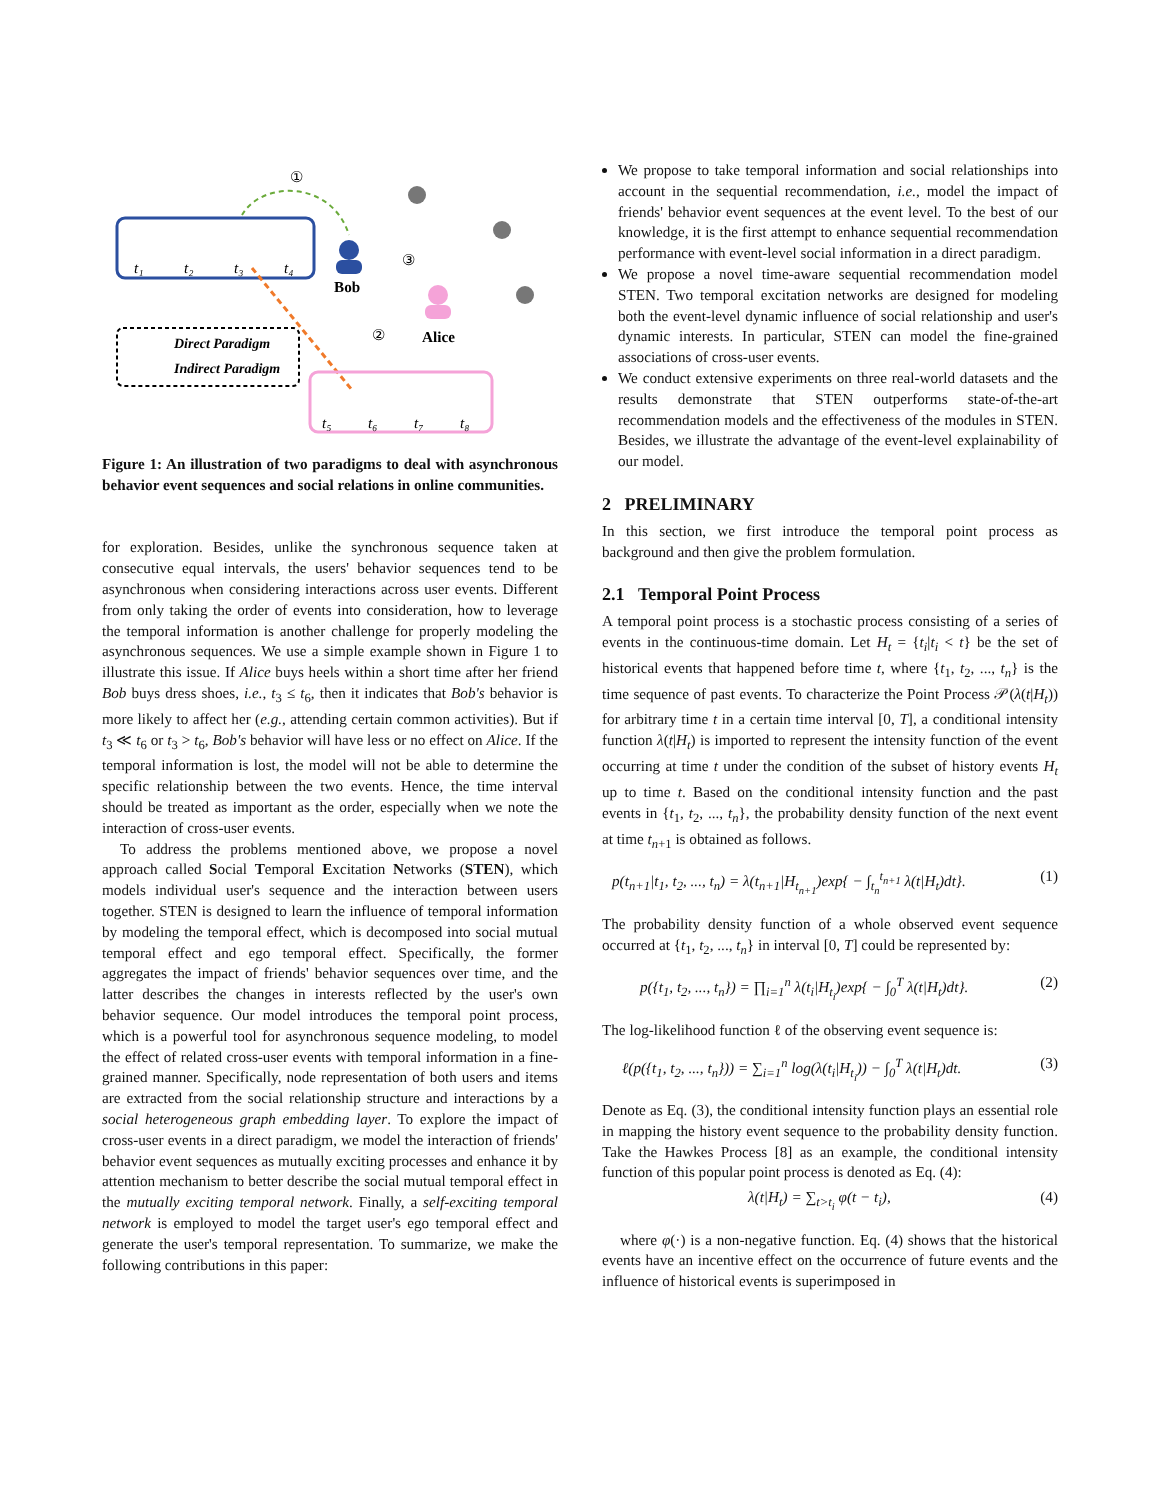t₁
t₂
t₃
t₄
Bob
①
③
②
Alice
Direct Paradigm
Indirect Paradigm
t₅
t₆
t₇
t₈
Figure 1: An illustration of two paradigms to deal with asynchronous behavior event sequences and social relations in online communities.
for exploration. Besides, unlike the synchronous sequence taken at consecutive equal intervals, the users' behavior sequences tend to be asynchronous when considering interactions across user events. Different from only taking the order of events into consideration, how to leverage the temporal information is another challenge for properly modeling the asynchronous sequences. We use a simple example shown in Figure 1 to illustrate this issue. If Alice buys heels within a short time after her friend Bob buys dress shoes, i.e., t<sub>3</sub> ≤ t<sub>6</sub>, then it indicates that Bob's behavior is more likely to affect her (e.g., attending certain common activities). But if t<sub>3</sub> ≪ t<sub>6</sub> or t<sub>3</sub> > t<sub>6</sub>, Bob's behavior will have less or no effect on Alice. If the temporal information is lost, the model will not be able to determine the specific relationship between the two events. Hence, the time interval should be treated as important as the order, especially when we note the interaction of cross-user events.
To address the problems mentioned above, we propose a novel approach called Social Temporal Excitation Networks (STEN), which models individual user's sequence and the interaction between users together. STEN is designed to learn the influence of temporal information by modeling the temporal effect, which is decomposed into social mutual temporal effect and ego temporal effect. Specifically, the former aggregates the impact of friends' behavior sequences over time, and the latter describes the changes in interests reflected by the user's own behavior sequence. Our model introduces the temporal point process, which is a powerful tool for asynchronous sequence modeling, to model the effect of related cross-user events with temporal information in a fine-grained manner. Specifically, node representation of both users and items are extracted from the social relationship structure and interactions by a social heterogeneous graph embedding layer. To explore the impact of cross-user events in a direct paradigm, we model the interaction of friends' behavior event sequences as mutually exciting processes and enhance it by attention mechanism to better describe the social mutual temporal effect in the mutually exciting temporal network. Finally, a self-exciting temporal network is employed to model the target user's ego temporal effect and generate the user's temporal representation. To summarize, we make the following contributions in this paper:
We propose to take temporal information and social relationships into account in the sequential recommendation, i.e., model the impact of friends' behavior event sequences at the event level. To the best of our knowledge, it is the first attempt to enhance sequential recommendation performance with event-level social information in a direct paradigm.
We propose a novel time-aware sequential recommendation model STEN. Two temporal excitation networks are designed for modeling both the event-level dynamic influence of social relationship and user's dynamic interests. In particular, STEN can model the fine-grained associations of cross-user events.
We conduct extensive experiments on three real-world datasets and the results demonstrate that STEN outperforms state-of-the-art recommendation models and the effectiveness of the modules in STEN. Besides, we illustrate the advantage of the event-level explainability of our model.
2 PRELIMINARY
In this section, we first introduce the temporal point process as background and then give the problem formulation.
2.1 Temporal Point Process
A temporal point process is a stochastic process consisting of a series of events in the continuous-time domain. Let H<sub>t</sub> = {t<sub>i</sub>|t<sub>i</sub> < t} be the set of historical events that happened before time t, where {t<sub>1</sub>, t<sub>2</sub>, ..., t<sub>n</sub>} is the time sequence of past events. To characterize the Point Process 𝒫(λ(t|H<sub>t</sub>)) for arbitrary time t in a certain time interval [0, T], a conditional intensity function λ(t|H<sub>t</sub>) is imported to represent the intensity function of the event occurring at time t under the condition of the subset of history events H<sub>t</sub> up to time t. Based on the conditional intensity function and the past events in {t<sub>1</sub>, t<sub>2</sub>, ..., t<sub>n</sub>}, the probability density function of the next event at time t<sub>n+1</sub> is obtained as follows.
p(t<sub>n+1</sub>|t<sub>1</sub>, t<sub>2</sub>, ..., t<sub>n</sub>) = λ(t<sub>n+1</sub>|H<sub>t<sub>n+1</sub></sub>)exp{ − ∫<sub>t<sub>n</sub></sub><sup>t<sub>n+1</sub></sup> λ(t|H<sub>t</sub>)dt}. (1)
The probability density function of a whole observed event sequence occurred at {t<sub>1</sub>, t<sub>2</sub>, ..., t<sub>n</sub>} in interval [0, T] could be represented by:
p({t<sub>1</sub>, t<sub>2</sub>, ..., t<sub>n</sub>}) = ∏<sub>i=1</sub><sup>n</sup> λ(t<sub>i</sub>|H<sub>t<sub>i</sub></sub>)exp{ − ∫<sub>0</sub><sup>T</sup> λ(t|H<sub>t</sub>)dt}. (2)
The log-likelihood function ℓ of the observing event sequence is:
ℓ(p({t<sub>1</sub>, t<sub>2</sub>, ..., t<sub>n</sub>})) = ∑<sub>i=1</sub><sup>n</sup> log(λ(t<sub>i</sub>|H<sub>t<sub>i</sub></sub>)) − ∫<sub>0</sub><sup>T</sup> λ(t|H<sub>t</sub>)dt. (3)
Denote as Eq. (3), the conditional intensity function plays an essential role in mapping the history event sequence to the probability density function. Take the Hawkes Process [8] as an example, the conditional intensity function of this popular point process is denoted as Eq. (4):
λ(t|H<sub>t</sub>) = ∑<sub>t>t<sub>i</sub></sub> φ(t − t<sub>i</sub>), (4)
where φ(·) is a non-negative function. Eq. (4) shows that the historical events have an incentive effect on the occurrence of future events and the influence of historical events is superimposed in